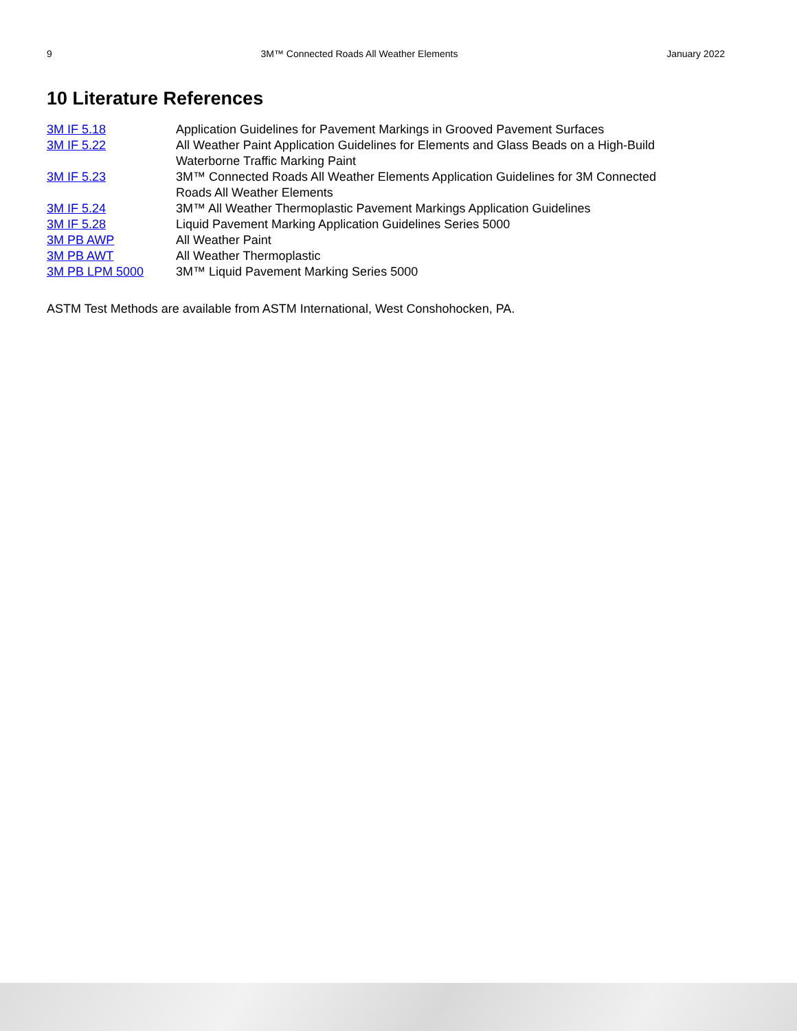9 3M™ Connected Roads All Weather Elements January 2022
10 Literature References
| 3M IF 5.18 | Application Guidelines for Pavement Markings in Grooved Pavement Surfaces |
| 3M IF 5.22 | All Weather Paint Application Guidelines for Elements and Glass Beads on a High-Build Waterborne Traffic Marking Paint |
| 3M IF 5.23 | 3M™ Connected Roads All Weather Elements Application Guidelines for 3M Connected Roads All Weather Elements |
| 3M IF 5.24 | 3M™ All Weather Thermoplastic Pavement Markings Application Guidelines |
| 3M IF 5.28 | Liquid Pavement Marking Application Guidelines Series 5000 |
| 3M PB AWP | All Weather Paint |
| 3M PB AWT | All Weather Thermoplastic |
| 3M PB LPM 5000 | 3M™ Liquid Pavement Marking Series 5000 |
ASTM Test Methods are available from ASTM International, West Conshohocken, PA.